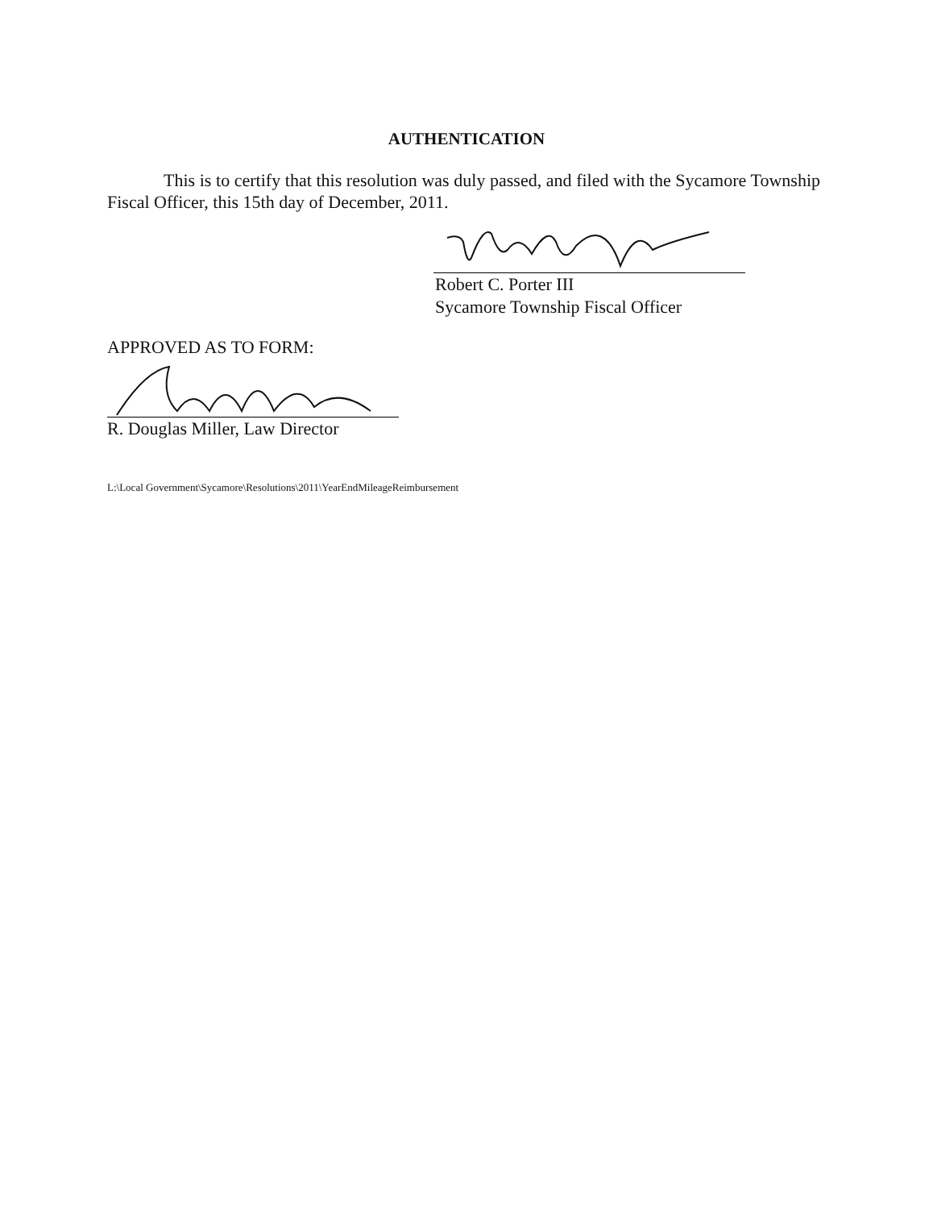AUTHENTICATION
This is to certify that this resolution was duly passed, and filed with the Sycamore Township Fiscal Officer, this 15th day of December, 2011.
Robert C. Porter III
Sycamore Township Fiscal Officer
APPROVED AS TO FORM:
R. Douglas Miller, Law Director
L:\Local Government\Sycamore\Resolutions\2011\YearEndMileageReimbursement